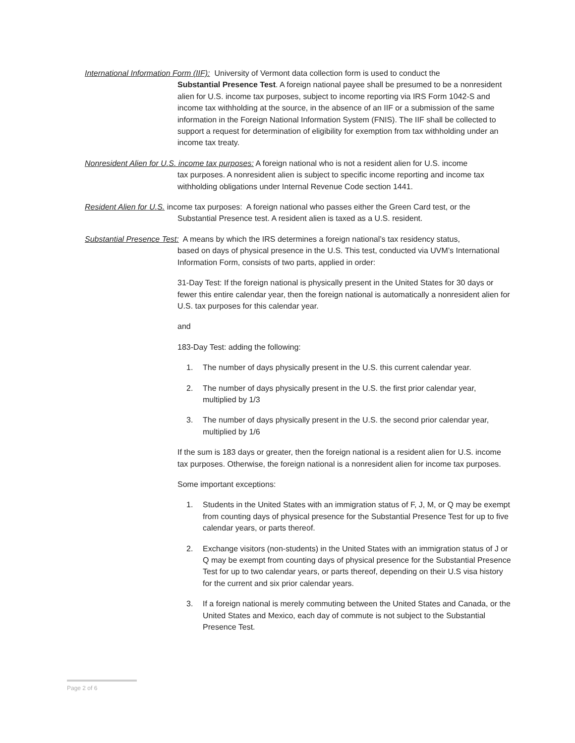International Information Form (IIF): University of Vermont data collection form is used to conduct the
Substantial Presence Test. A foreign national payee shall be presumed to be a nonresident alien for U.S. income tax purposes, subject to income reporting via IRS Form 1042-S and income tax withholding at the source, in the absence of an IIF or a submission of the same information in the Foreign National Information System (FNIS). The IIF shall be collected to support a request for determination of eligibility for exemption from tax withholding under an income tax treaty.
Nonresident Alien for U.S. income tax purposes: A foreign national who is not a resident alien for U.S. income
tax purposes. A nonresident alien is subject to specific income reporting and income tax withholding obligations under Internal Revenue Code section 1441.
Resident Alien for U.S. income tax purposes: A foreign national who passes either the Green Card test, or the
Substantial Presence test. A resident alien is taxed as a U.S. resident.
Substantial Presence Test: A means by which the IRS determines a foreign national’s tax residency status,
based on days of physical presence in the U.S. This test, conducted via UVM’s International Information Form, consists of two parts, applied in order:
31-Day Test: If the foreign national is physically present in the United States for 30 days or fewer this entire calendar year, then the foreign national is automatically a nonresident alien for U.S. tax purposes for this calendar year.
and
183-Day Test: adding the following:
1. The number of days physically present in the U.S. this current calendar year.
2. The number of days physically present in the U.S. the first prior calendar year, multiplied by 1/3
3. The number of days physically present in the U.S. the second prior calendar year, multiplied by 1/6
If the sum is 183 days or greater, then the foreign national is a resident alien for U.S. income tax purposes. Otherwise, the foreign national is a nonresident alien for income tax purposes.
Some important exceptions:
1. Students in the United States with an immigration status of F, J, M, or Q may be exempt from counting days of physical presence for the Substantial Presence Test for up to five calendar years, or parts thereof.
2. Exchange visitors (non-students) in the United States with an immigration status of J or Q may be exempt from counting days of physical presence for the Substantial Presence Test for up to two calendar years, or parts thereof, depending on their U.S visa history for the current and six prior calendar years.
3. If a foreign national is merely commuting between the United States and Canada, or the United States and Mexico, each day of commute is not subject to the Substantial Presence Test.
Page 2 of 6